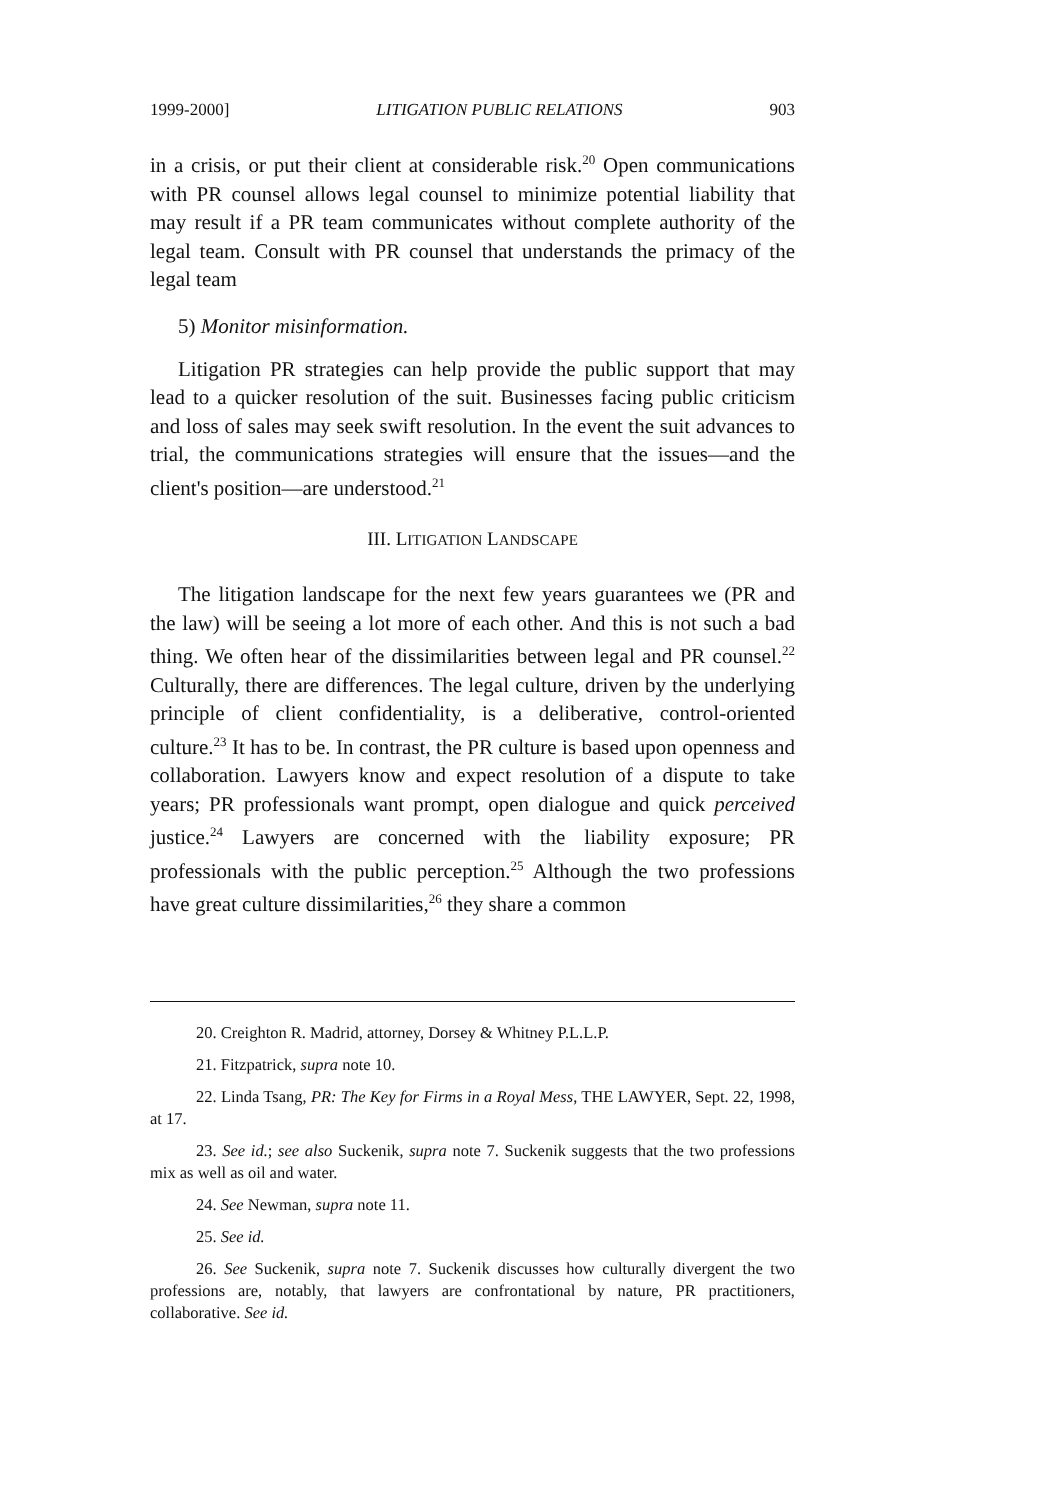1999-2000] LITIGATION PUBLIC RELATIONS 903
in a crisis, or put their client at considerable risk.<sup>20</sup> Open communications with PR counsel allows legal counsel to minimize potential liability that may result if a PR team communicates without complete authority of the legal team. Consult with PR counsel that understands the primacy of the legal team
5) Monitor misinformation.
Litigation PR strategies can help provide the public support that may lead to a quicker resolution of the suit. Businesses facing public criticism and loss of sales may seek swift resolution. In the event the suit advances to trial, the communications strategies will ensure that the issues—and the client's position—are understood.<sup>21</sup>
III. LITIGATION LANDSCAPE
The litigation landscape for the next few years guarantees we (PR and the law) will be seeing a lot more of each other. And this is not such a bad thing. We often hear of the dissimilarities between legal and PR counsel.<sup>22</sup> Culturally, there are differences. The legal culture, driven by the underlying principle of client confidentiality, is a deliberative, control-oriented culture.<sup>23</sup> It has to be. In contrast, the PR culture is based upon openness and collaboration. Lawyers know and expect resolution of a dispute to take years; PR professionals want prompt, open dialogue and quick perceived justice.<sup>24</sup> Lawyers are concerned with the liability exposure; PR professionals with the public perception.<sup>25</sup> Although the two professions have great culture dissimilarities,<sup>26</sup> they share a common
20. Creighton R. Madrid, attorney, Dorsey & Whitney P.L.L.P.
21. Fitzpatrick, supra note 10.
22. Linda Tsang, PR: The Key for Firms in a Royal Mess, THE LAWYER, Sept. 22, 1998, at 17.
23. See id.; see also Suckenik, supra note 7. Suckenik suggests that the two professions mix as well as oil and water.
24. See Newman, supra note 11.
25. See id.
26. See Suckenik, supra note 7. Suckenik discusses how culturally divergent the two professions are, notably, that lawyers are confrontational by nature, PR practitioners, collaborative. See id.